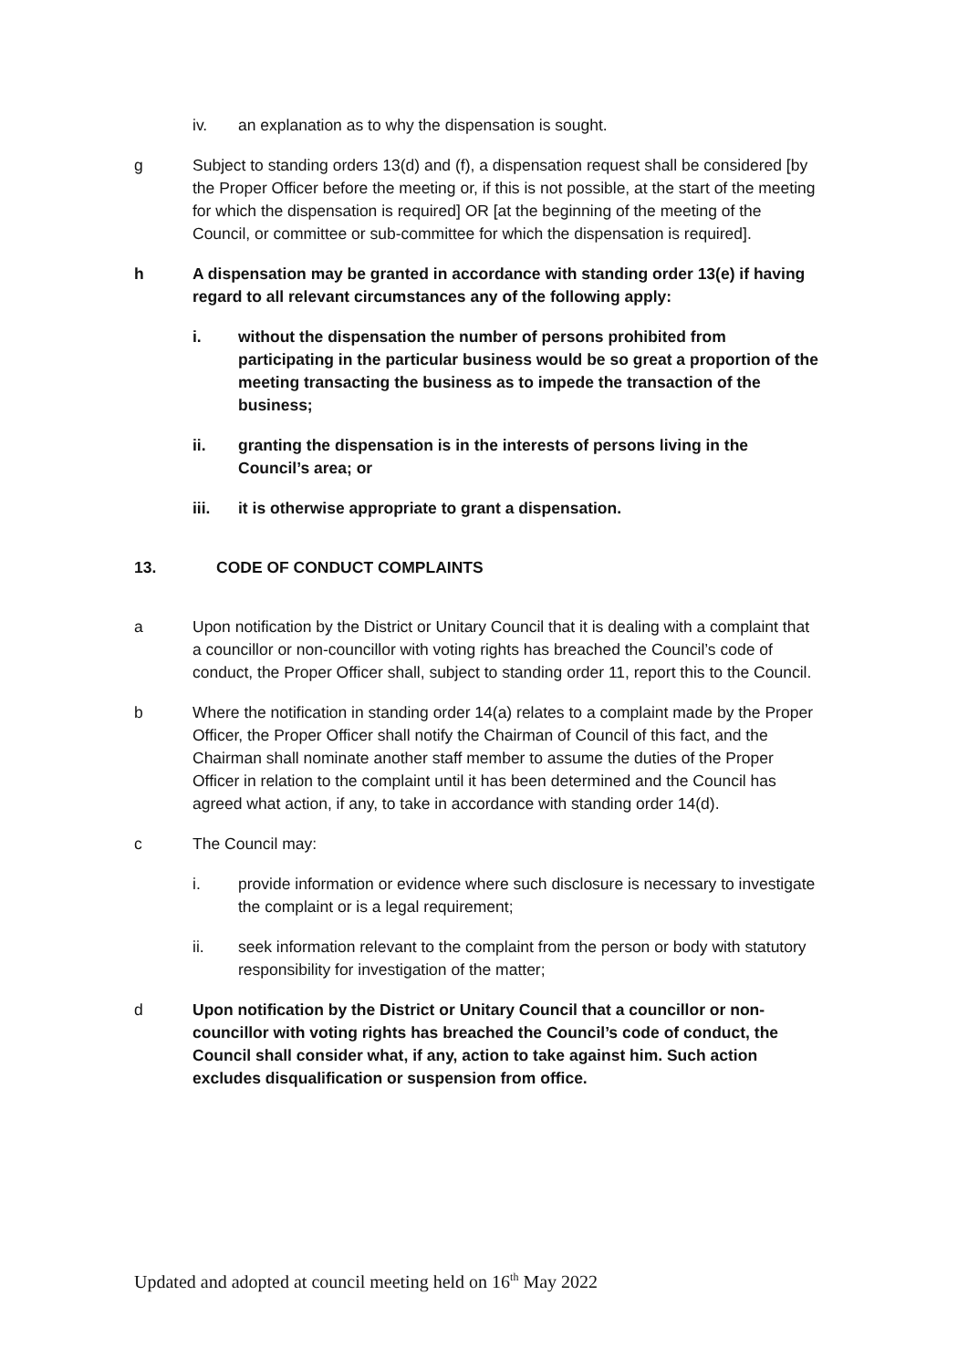iv. an explanation as to why the dispensation is sought.
g Subject to standing orders 13(d) and (f), a dispensation request shall be considered [by the Proper Officer before the meeting or, if this is not possible, at the start of the meeting for which the dispensation is required] OR [at the beginning of the meeting of the Council, or committee or sub-committee for which the dispensation is required].
h A dispensation may be granted in accordance with standing order 13(e) if having regard to all relevant circumstances any of the following apply:
i. without the dispensation the number of persons prohibited from participating in the particular business would be so great a proportion of the meeting transacting the business as to impede the transaction of the business;
ii. granting the dispensation is in the interests of persons living in the Council’s area; or
iii. it is otherwise appropriate to grant a dispensation.
13. CODE OF CONDUCT COMPLAINTS
a Upon notification by the District or Unitary Council that it is dealing with a complaint that a councillor or non-councillor with voting rights has breached the Council’s code of conduct, the Proper Officer shall, subject to standing order 11, report this to the Council.
b Where the notification in standing order 14(a) relates to a complaint made by the Proper Officer, the Proper Officer shall notify the Chairman of Council of this fact, and the Chairman shall nominate another staff member to assume the duties of the Proper Officer in relation to the complaint until it has been determined and the Council has agreed what action, if any, to take in accordance with standing order 14(d).
c The Council may:
i. provide information or evidence where such disclosure is necessary to investigate the complaint or is a legal requirement;
ii. seek information relevant to the complaint from the person or body with statutory responsibility for investigation of the matter;
d Upon notification by the District or Unitary Council that a councillor or non-councillor with voting rights has breached the Council’s code of conduct, the Council shall consider what, if any, action to take against him. Such action excludes disqualification or suspension from office.
Updated and adopted at council meeting held on 16<sup>th</sup> May 2022